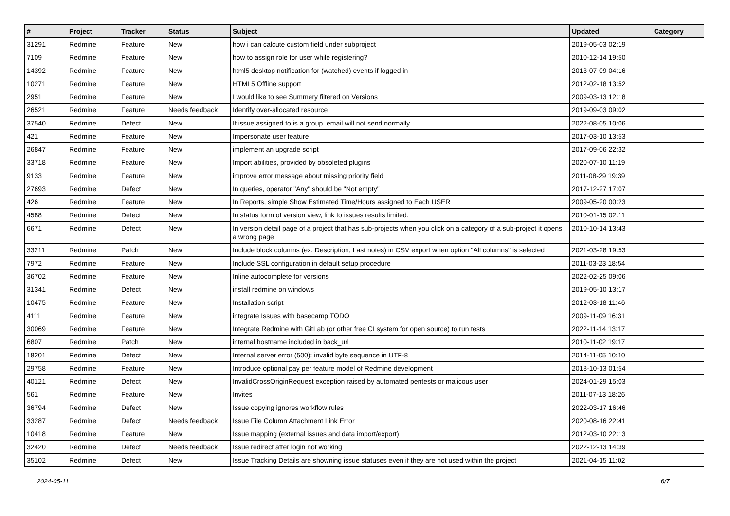| # | Project | Tracker | Status | Subject | Updated | Category |
| --- | --- | --- | --- | --- | --- | --- |
| 31291 | Redmine | Feature | New | how i can calcute custom field under subproject | 2019-05-03 02:19 | |
| 7109 | Redmine | Feature | New | how to assign role for user while registering? | 2010-12-14 19:50 | |
| 14392 | Redmine | Feature | New | html5 desktop notification for (watched) events if logged in | 2013-07-09 04:16 | |
| 10271 | Redmine | Feature | New | HTML5 Offline support | 2012-02-18 13:52 | |
| 2951 | Redmine | Feature | New | I would like to see Summery filtered on Versions | 2009-03-13 12:18 | |
| 26521 | Redmine | Feature | Needs feedback | Identify over-allocated resource | 2019-09-03 09:02 | |
| 37540 | Redmine | Defect | New | If issue assigned to is a group, email will not send normally. | 2022-08-05 10:06 | |
| 421 | Redmine | Feature | New | Impersonate user feature | 2017-03-10 13:53 | |
| 26847 | Redmine | Feature | New | implement an upgrade script | 2017-09-06 22:32 | |
| 33718 | Redmine | Feature | New | Import abilities, provided by obsoleted plugins | 2020-07-10 11:19 | |
| 9133 | Redmine | Feature | New | improve error message about missing priority field | 2011-08-29 19:39 | |
| 27693 | Redmine | Defect | New | In queries, operator "Any" should be "Not empty" | 2017-12-27 17:07 | |
| 426 | Redmine | Feature | New | In Reports, simple Show Estimated Time/Hours assigned to Each USER | 2009-05-20 00:23 | |
| 4588 | Redmine | Defect | New | In status form of version view, link to issues results limited. | 2010-01-15 02:11 | |
| 6671 | Redmine | Defect | New | In version detail page of a project that has sub-projects when you click on a category of a sub-project it opens a wrong page | 2010-10-14 13:43 | |
| 33211 | Redmine | Patch | New | Include block columns (ex: Description, Last notes) in CSV export when option "All columns" is selected | 2021-03-28 19:53 | |
| 7972 | Redmine | Feature | New | Include SSL configuration in default setup procedure | 2011-03-23 18:54 | |
| 36702 | Redmine | Feature | New | Inline autocomplete for versions | 2022-02-25 09:06 | |
| 31341 | Redmine | Defect | New | install redmine on windows | 2019-05-10 13:17 | |
| 10475 | Redmine | Feature | New | Installation script | 2012-03-18 11:46 | |
| 4111 | Redmine | Feature | New | integrate Issues with basecamp TODO | 2009-11-09 16:31 | |
| 30069 | Redmine | Feature | New | Integrate Redmine with GitLab (or other free CI system for open source) to run tests | 2022-11-14 13:17 | |
| 6807 | Redmine | Patch | New | internal hostname included in back_url | 2010-11-02 19:17 | |
| 18201 | Redmine | Defect | New | Internal server error (500): invalid byte sequence in UTF-8 | 2014-11-05 10:10 | |
| 29758 | Redmine | Feature | New | Introduce optional pay per feature model of Redmine development | 2018-10-13 01:54 | |
| 40121 | Redmine | Defect | New | InvalidCrossOriginRequest exception raised by automated pentests or malicous user | 2024-01-29 15:03 | |
| 561 | Redmine | Feature | New | Invites | 2011-07-13 18:26 | |
| 36794 | Redmine | Defect | New | Issue copying ignores workflow rules | 2022-03-17 16:46 | |
| 33287 | Redmine | Defect | Needs feedback | Issue File Column Attachment Link Error | 2020-08-16 22:41 | |
| 10418 | Redmine | Feature | New | Issue mapping (external issues and data import/export) | 2012-03-10 22:13 | |
| 32420 | Redmine | Defect | Needs feedback | Issue redirect after login not working | 2022-12-13 14:39 | |
| 35102 | Redmine | Defect | New | Issue Tracking Details are showning issue statuses even if they are not used within the project | 2021-04-15 11:02 | |
2024-05-11 6/7